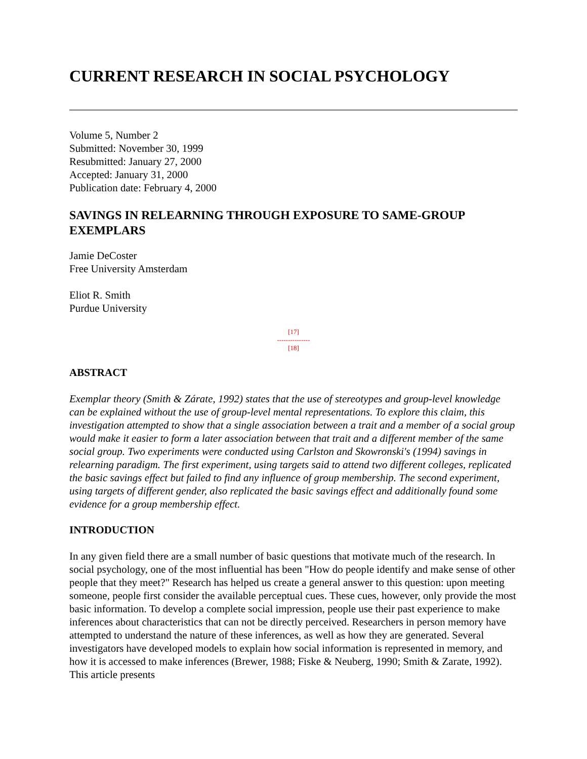CURRENT RESEARCH IN SOCIAL PSYCHOLOGY
Volume 5, Number 2
Submitted: November 30, 1999
Resubmitted: January 27, 2000
Accepted: January 31, 2000
Publication date: February 4, 2000
SAVINGS IN RELEARNING THROUGH EXPOSURE TO SAME-GROUP EXEMPLARS
Jamie DeCoster
Free University Amsterdam
Eliot R. Smith
Purdue University
[17]
---------------
[18]
ABSTRACT
Exemplar theory (Smith & Zárate, 1992) states that the use of stereotypes and group-level knowledge can be explained without the use of group-level mental representations. To explore this claim, this investigation attempted to show that a single association between a trait and a member of a social group would make it easier to form a later association between that trait and a different member of the same social group. Two experiments were conducted using Carlston and Skowronski's (1994) savings in relearning paradigm. The first experiment, using targets said to attend two different colleges, replicated the basic savings effect but failed to find any influence of group membership. The second experiment, using targets of different gender, also replicated the basic savings effect and additionally found some evidence for a group membership effect.
INTRODUCTION
In any given field there are a small number of basic questions that motivate much of the research. In social psychology, one of the most influential has been "How do people identify and make sense of other people that they meet?" Research has helped us create a general answer to this question: upon meeting someone, people first consider the available perceptual cues. These cues, however, only provide the most basic information. To develop a complete social impression, people use their past experience to make inferences about characteristics that can not be directly perceived. Researchers in person memory have attempted to understand the nature of these inferences, as well as how they are generated. Several investigators have developed models to explain how social information is represented in memory, and how it is accessed to make inferences (Brewer, 1988; Fiske & Neuberg, 1990; Smith & Zarate, 1992). This article presents